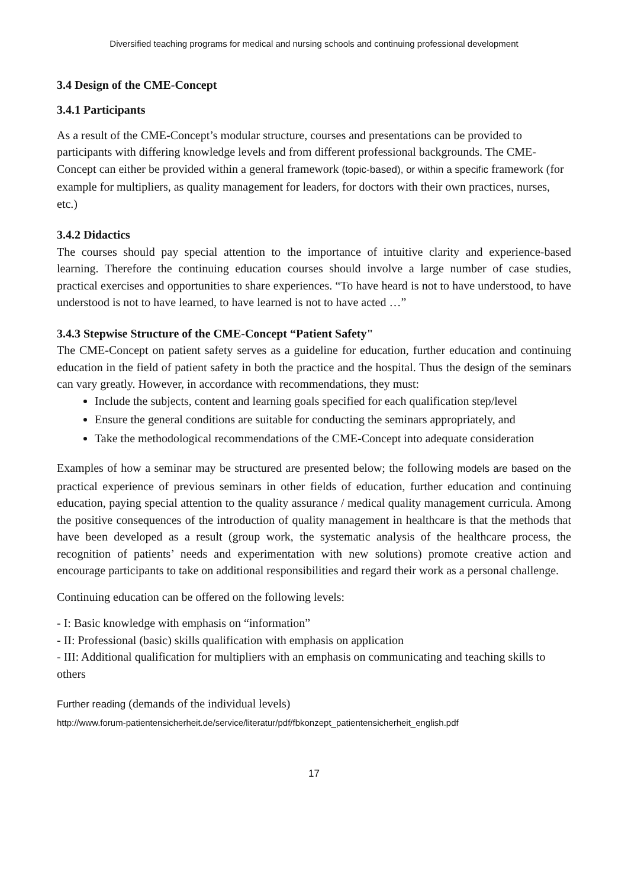Diversified teaching programs for medical and nursing schools and continuing professional development
3.4 Design of the CME-Concept
3.4.1 Participants
As a result of the CME-Concept’s modular structure, courses and presentations can be provided to participants with differing knowledge levels and from different professional backgrounds. The CME-Concept can either be provided within a general framework (topic-based), or within a specific framework (for example for multipliers, as quality management for leaders, for doctors with their own practices, nurses, etc.)
3.4.2 Didactics
The courses should pay special attention to the importance of intuitive clarity and experience-based learning. Therefore the continuing education courses should involve a large number of case studies, practical exercises and opportunities to share experiences. “To have heard is not to have understood, to have understood is not to have learned, to have learned is not to have acted …”
3.4.3 Stepwise Structure of the CME-Concept “Patient Safety"
The CME-Concept on patient safety serves as a guideline for education, further education and continuing education in the field of patient safety in both the practice and the hospital. Thus the design of the seminars can vary greatly. However, in accordance with recommendations, they must:
Include the subjects, content and learning goals specified for each qualification step/level
Ensure the general conditions are suitable for conducting the seminars appropriately, and
Take the methodological recommendations of the CME-Concept into adequate consideration
Examples of how a seminar may be structured are presented below; the following models are based on the practical experience of previous seminars in other fields of education, further education and continuing education, paying special attention to the quality assurance / medical quality management curricula. Among the positive consequences of the introduction of quality management in healthcare is that the methods that have been developed as a result (group work, the systematic analysis of the healthcare process, the recognition of patients’ needs and experimentation with new solutions) promote creative action and encourage participants to take on additional responsibilities and regard their work as a personal challenge.
Continuing education can be offered on the following levels:
- I: Basic knowledge with emphasis on “information”
- II: Professional (basic) skills qualification with emphasis on application
- III: Additional qualification for multipliers with an emphasis on communicating and teaching skills to others
Further reading (demands of the individual levels)
http://www.forum-patientensicherheit.de/service/literatur/pdf/fbkonzept_patientensicherheit_english.pdf
17